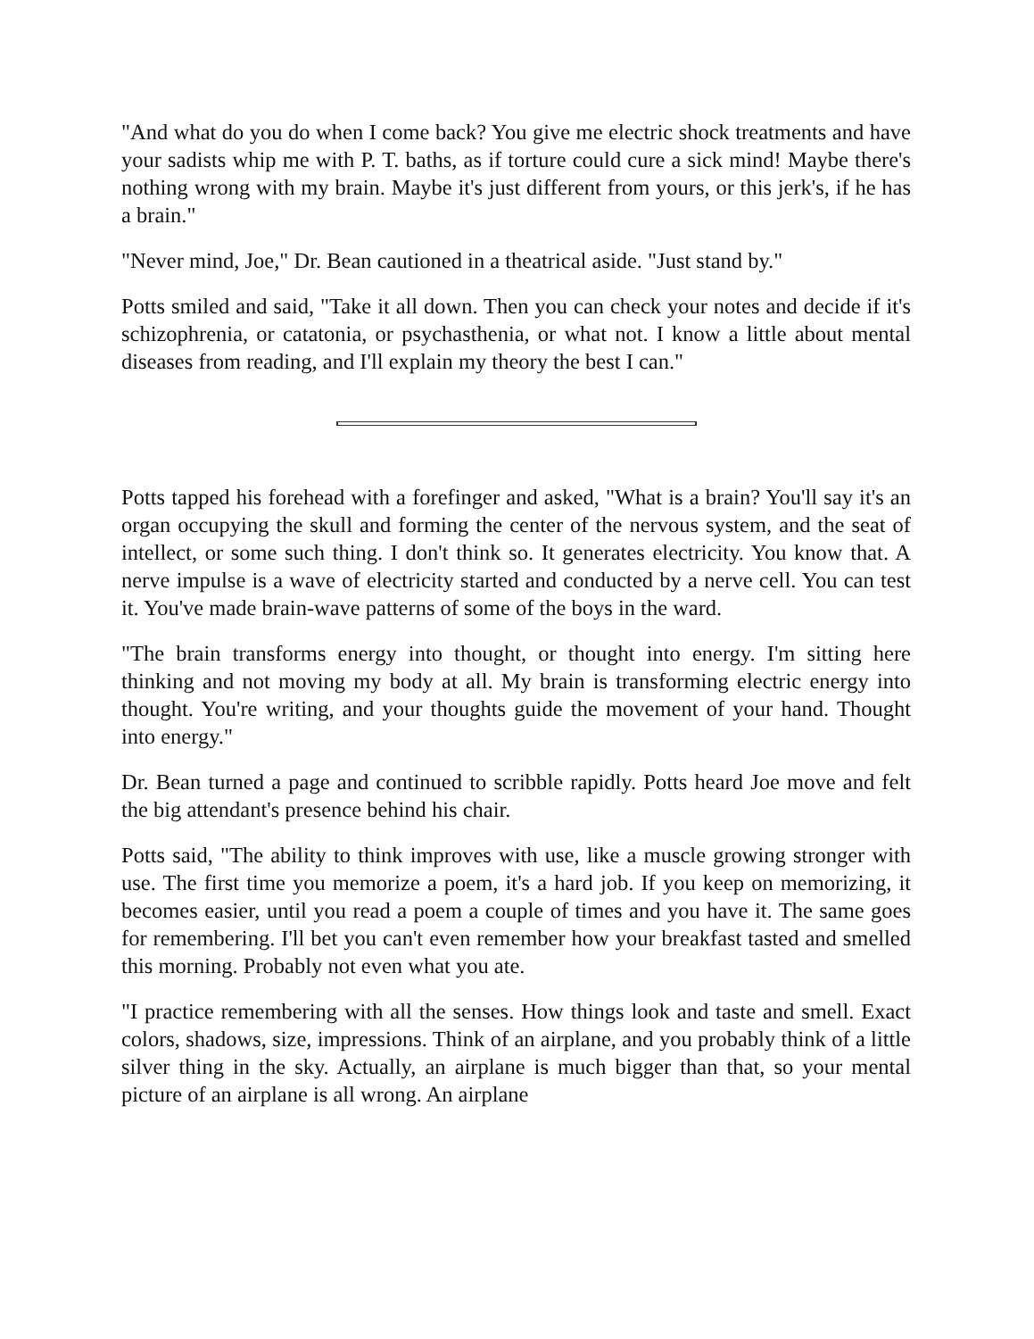"And what do you do when I come back? You give me electric shock treatments and have your sadists whip me with P. T. baths, as if torture could cure a sick mind! Maybe there's nothing wrong with my brain. Maybe it's just different from yours, or this jerk's, if he has a brain."
"Never mind, Joe," Dr. Bean cautioned in a theatrical aside. "Just stand by."
Potts smiled and said, "Take it all down. Then you can check your notes and decide if it's schizophrenia, or catatonia, or psychasthenia, or what not. I know a little about mental diseases from reading, and I'll explain my theory the best I can."
Potts tapped his forehead with a forefinger and asked, "What is a brain? You'll say it's an organ occupying the skull and forming the center of the nervous system, and the seat of intellect, or some such thing. I don't think so. It generates electricity. You know that. A nerve impulse is a wave of electricity started and conducted by a nerve cell. You can test it. You've made brain-wave patterns of some of the boys in the ward.
"The brain transforms energy into thought, or thought into energy. I'm sitting here thinking and not moving my body at all. My brain is transforming electric energy into thought. You're writing, and your thoughts guide the movement of your hand. Thought into energy."
Dr. Bean turned a page and continued to scribble rapidly. Potts heard Joe move and felt the big attendant's presence behind his chair.
Potts said, "The ability to think improves with use, like a muscle growing stronger with use. The first time you memorize a poem, it's a hard job. If you keep on memorizing, it becomes easier, until you read a poem a couple of times and you have it. The same goes for remembering. I'll bet you can't even remember how your breakfast tasted and smelled this morning. Probably not even what you ate.
"I practice remembering with all the senses. How things look and taste and smell. Exact colors, shadows, size, impressions. Think of an airplane, and you probably think of a little silver thing in the sky. Actually, an airplane is much bigger than that, so your mental picture of an airplane is all wrong. An airplane